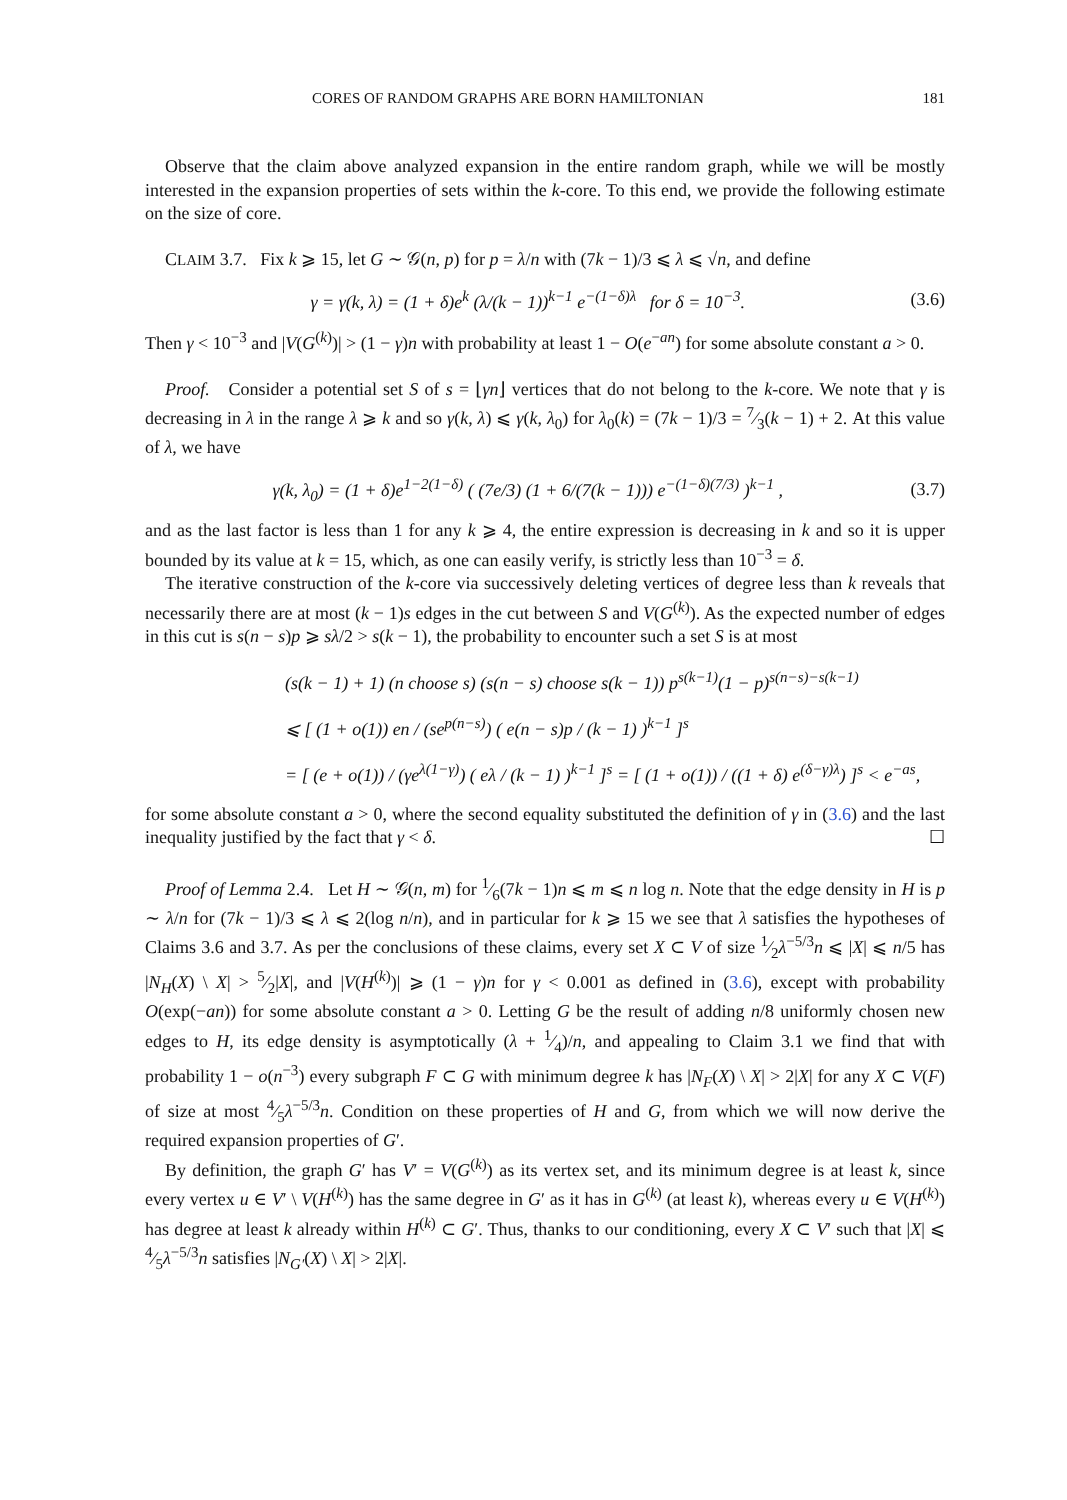CORES OF RANDOM GRAPHS ARE BORN HAMILTONIAN 181
Observe that the claim above analyzed expansion in the entire random graph, while we will be mostly interested in the expansion properties of sets within the k-core. To this end, we provide the following estimate on the size of core.
CLAIM 3.7. Fix k ⩾ 15, let G ∼ 𝒢(n, p) for p = λ/n with (7k − 1)/3 ⩽ λ ⩽ √n, and define
γ = γ(k, λ) = (1 + δ)e<sup>k</sup> (λ/(k − 1))<sup>k−1</sup> e<sup>−(1−δ)λ</sup> for δ = 10<sup>−3</sup>. (3.6)
Then γ < 10<sup>−3</sup> and |V(G<sup>(k)</sup>)| > (1 − γ)n with probability at least 1 − O(e<sup>−an</sup>) for some absolute constant a > 0.
Proof. Consider a potential set S of s = ⌊γn⌋ vertices that do not belong to the k-core. We note that γ is decreasing in λ in the range λ ⩾ k and so γ(k, λ) ⩽ γ(k, λ<sub>0</sub>) for λ<sub>0</sub>(k) = (7k − 1)/3 = 7⁄3(k − 1) + 2. At this value of λ, we have
γ(k, λ<sub>0</sub>) = (1 + δ)e<sup>1−2(1−δ)</sup> ( (7e/3) (1 + 6/(7(k − 1))) e<sup>−(1−δ)(7/3)</sup> )<sup>k−1</sup> , (3.7)
and as the last factor is less than 1 for any k ⩾ 4, the entire expression is decreasing in k and so it is upper bounded by its value at k = 15, which, as one can easily verify, is strictly less than 10<sup>−3</sup> = δ.
The iterative construction of the k-core via successively deleting vertices of degree less than k reveals that necessarily there are at most (k − 1)s edges in the cut between S and V(G<sup>(k)</sup>). As the expected number of edges in this cut is s(n − s)p ⩾ sλ/2 > s(k − 1), the probability to encounter such a set S is at most
(s(k − 1) + 1) (n choose s) (s(n − s) choose s(k − 1)) p<sup>s(k−1)</sup>(1 − p)<sup>s(n−s)−s(k−1)</sup>
⩽ [ (1 + o(1)) en / (se<sup>p(n−s)</sup>) ( e(n − s)p / (k − 1) )<sup>k−1</sup> ]<sup>s</sup>
= [ (e + o(1)) / (γe<sup>λ(1−γ)</sup>) ( eλ / (k − 1) )<sup>k−1</sup> ]<sup>s</sup> = [ (1 + o(1)) / ((1 + δ) e<sup>(δ−γ)λ</sup>) ]<sup>s</sup> < e<sup>−as</sup>,
for some absolute constant a > 0, where the second equality substituted the definition of γ in (3.6) and the last inequality justified by the fact that γ < δ. ☐
Proof of Lemma 2.4. Let H ∼ 𝒢(n, m) for 1⁄6(7k − 1)n ⩽ m ⩽ n log n. Note that the edge density in H is p ∼ λ/n for (7k − 1)/3 ⩽ λ ⩽ 2(log n/n), and in particular for k ⩾ 15 we see that λ satisfies the hypotheses of Claims 3.6 and 3.7. As per the conclusions of these claims, every set X ⊂ V of size 1⁄2λ<sup>−5/3</sup>n ⩽ |X| ⩽ n/5 has |N<sub>H</sub>(X) \ X| > 5⁄2|X|, and |V(H<sup>(k)</sup>)| ⩾ (1 − γ)n for γ < 0.001 as defined in (3.6), except with probability O(exp(−an)) for some absolute constant a > 0. Letting G be the result of adding n/8 uniformly chosen new edges to H, its edge density is asymptotically (λ + 1⁄4)/n, and appealing to Claim 3.1 we find that with probability 1 − o(n<sup>−3</sup>) every subgraph F ⊂ G with minimum degree k has |N<sub>F</sub>(X) \ X| > 2|X| for any X ⊂ V(F) of size at most 4⁄5λ<sup>−5/3</sup>n. Condition on these properties of H and G, from which we will now derive the required expansion properties of G′.
By definition, the graph G′ has V′ = V(G<sup>(k)</sup>) as its vertex set, and its minimum degree is at least k, since every vertex u ∈ V′ \ V(H<sup>(k)</sup>) has the same degree in G′ as it has in G<sup>(k)</sup> (at least k), whereas every u ∈ V(H<sup>(k)</sup>) has degree at least k already within H<sup>(k)</sup> ⊂ G′. Thus, thanks to our conditioning, every X ⊂ V′ such that |X| ⩽ 4⁄5λ<sup>−5/3</sup>n satisfies |N<sub>G′</sub>(X) \ X| > 2|X|.